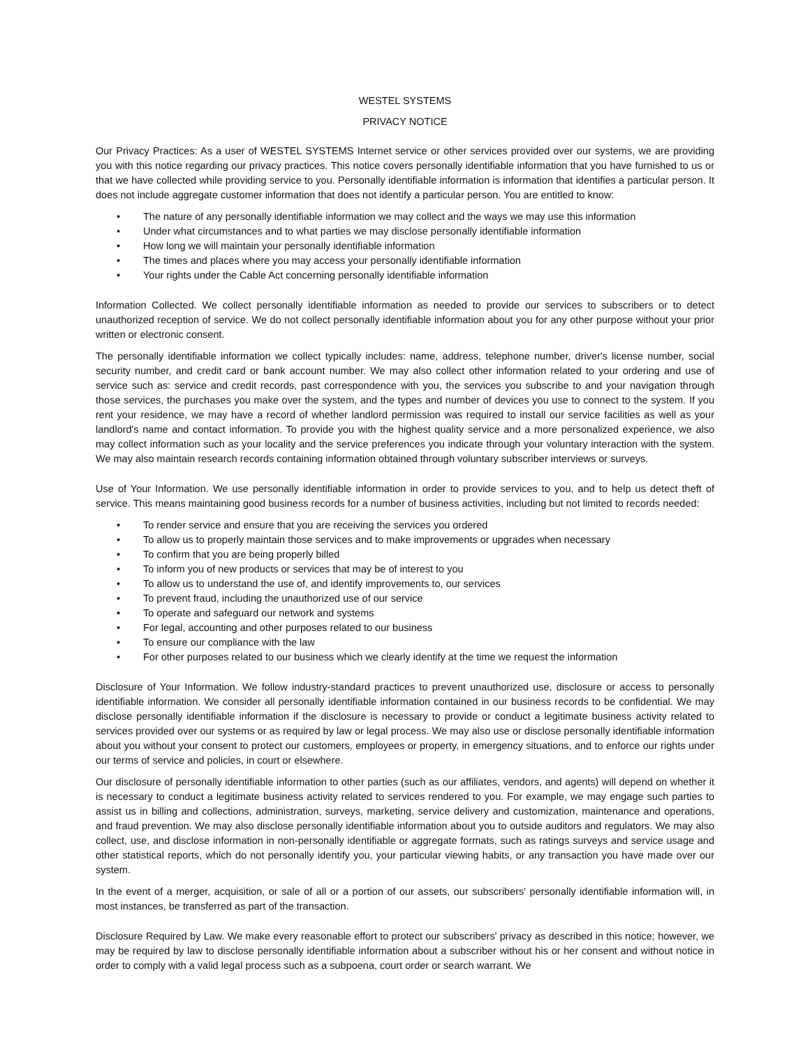WESTEL SYSTEMS
PRIVACY NOTICE
Our Privacy Practices: As a user of WESTEL SYSTEMS Internet service or other services provided over our systems, we are providing you with this notice regarding our privacy practices. This notice covers personally identifiable information that you have furnished to us or that we have collected while providing service to you. Personally identifiable information is information that identifies a particular person. It does not include aggregate customer information that does not identify a particular person. You are entitled to know:
• The nature of any personally identifiable information we may collect and the ways we may use this information
• Under what circumstances and to what parties we may disclose personally identifiable information
• How long we will maintain your personally identifiable information
• The times and places where you may access your personally identifiable information
• Your rights under the Cable Act concerning personally identifiable information
Information Collected. We collect personally identifiable information as needed to provide our services to subscribers or to detect unauthorized reception of service. We do not collect personally identifiable information about you for any other purpose without your prior written or electronic consent.
The personally identifiable information we collect typically includes: name, address, telephone number, driver's license number, social security number, and credit card or bank account number. We may also collect other information related to your ordering and use of service such as: service and credit records, past correspondence with you, the services you subscribe to and your navigation through those services, the purchases you make over the system, and the types and number of devices you use to connect to the system. If you rent your residence, we may have a record of whether landlord permission was required to install our service facilities as well as your landlord's name and contact information. To provide you with the highest quality service and a more personalized experience, we also may collect information such as your locality and the service preferences you indicate through your voluntary interaction with the system. We may also maintain research records containing information obtained through voluntary subscriber interviews or surveys.
Use of Your Information. We use personally identifiable information in order to provide services to you, and to help us detect theft of service. This means maintaining good business records for a number of business activities, including but not limited to records needed:
• To render service and ensure that you are receiving the services you ordered
• To allow us to properly maintain those services and to make improvements or upgrades when necessary
• To confirm that you are being properly billed
• To inform you of new products or services that may be of interest to you
• To allow us to understand the use of, and identify improvements to, our services
• To prevent fraud, including the unauthorized use of our service
• To operate and safeguard our network and systems
• For legal, accounting and other purposes related to our business
• To ensure our compliance with the law
• For other purposes related to our business which we clearly identify at the time we request the information
Disclosure of Your Information. We follow industry-standard practices to prevent unauthorized use, disclosure or access to personally identifiable information. We consider all personally identifiable information contained in our business records to be confidential. We may disclose personally identifiable information if the disclosure is necessary to provide or conduct a legitimate business activity related to services provided over our systems or as required by law or legal process. We may also use or disclose personally identifiable information about you without your consent to protect our customers, employees or property, in emergency situations, and to enforce our rights under our terms of service and policies, in court or elsewhere.
Our disclosure of personally identifiable information to other parties (such as our affiliates, vendors, and agents) will depend on whether it is necessary to conduct a legitimate business activity related to services rendered to you. For example, we may engage such parties to assist us in billing and collections, administration, surveys, marketing, service delivery and customization, maintenance and operations, and fraud prevention. We may also disclose personally identifiable information about you to outside auditors and regulators. We may also collect, use, and disclose information in non-personally identifiable or aggregate formats, such as ratings surveys and service usage and other statistical reports, which do not personally identify you, your particular viewing habits, or any transaction you have made over our system.
In the event of a merger, acquisition, or sale of all or a portion of our assets, our subscribers' personally identifiable information will, in most instances, be transferred as part of the transaction.
Disclosure Required by Law. We make every reasonable effort to protect our subscribers' privacy as described in this notice; however, we may be required by law to disclose personally identifiable information about a subscriber without his or her consent and without notice in order to comply with a valid legal process such as a subpoena, court order or search warrant. We